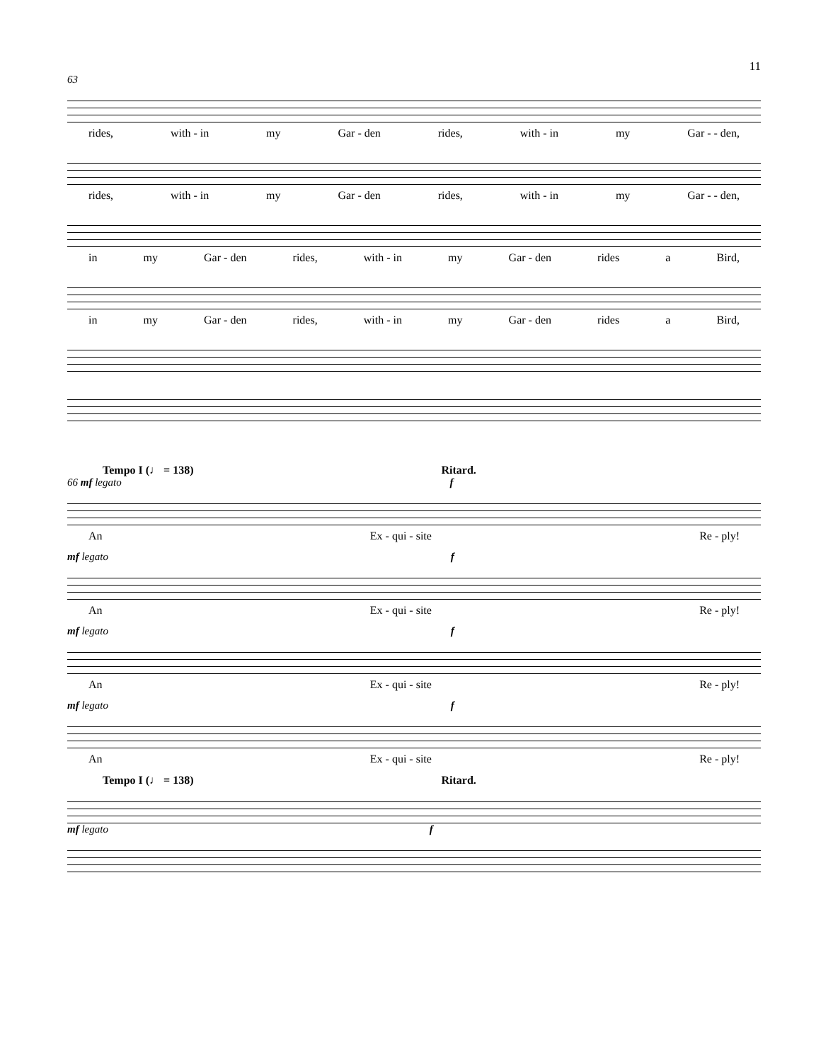11
63
rides, with - in my Gar - den rides, with - in my Gar - - den,
rides, with - in my Gar - den rides, with - in my Gar - - den,
in my Gar - den rides, with - in my Gar - den rides a Bird,
in my Gar - den rides, with - in my Gar - den rides a Bird,
Tempo I (♩ = 138) Ritard.
66 mf legato f
An Ex - qui - site Re - ply!
mf legato f
An Ex - qui - site Re - ply!
mf legato f
An Ex - qui - site Re - ply!
mf legato f
An Ex - qui - site Re - ply!
Tempo I (♩ = 138) Ritard.
mf legato f